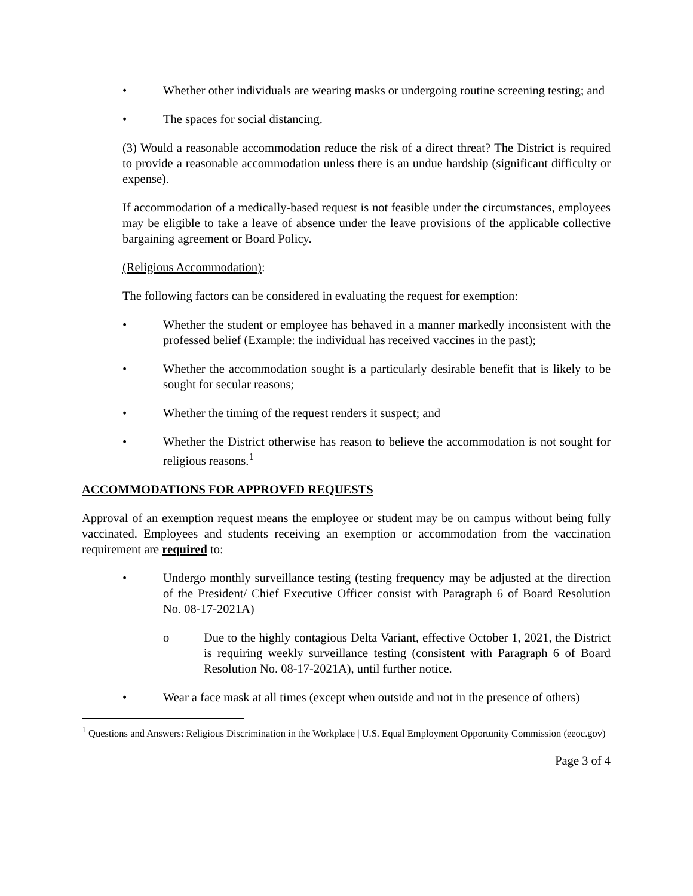• Whether other individuals are wearing masks or undergoing routine screening testing; and
• The spaces for social distancing.
(3) Would a reasonable accommodation reduce the risk of a direct threat? The District is required to provide a reasonable accommodation unless there is an undue hardship (significant difficulty or expense).
If accommodation of a medically-based request is not feasible under the circumstances, employees may be eligible to take a leave of absence under the leave provisions of the applicable collective bargaining agreement or Board Policy.
(Religious Accommodation):
The following factors can be considered in evaluating the request for exemption:
• Whether the student or employee has behaved in a manner markedly inconsistent with the professed belief (Example: the individual has received vaccines in the past);
• Whether the accommodation sought is a particularly desirable benefit that is likely to be sought for secular reasons;
• Whether the timing of the request renders it suspect; and
• Whether the District otherwise has reason to believe the accommodation is not sought for religious reasons.<sup>1</sup>
ACCOMMODATIONS FOR APPROVED REQUESTS
Approval of an exemption request means the employee or student may be on campus without being fully vaccinated. Employees and students receiving an exemption or accommodation from the vaccination requirement are required to:
• Undergo monthly surveillance testing (testing frequency may be adjusted at the direction of the President/ Chief Executive Officer consist with Paragraph 6 of Board Resolution No. 08-17-2021A)
o Due to the highly contagious Delta Variant, effective October 1, 2021, the District is requiring weekly surveillance testing (consistent with Paragraph 6 of Board Resolution No. 08-17-2021A), until further notice.
• Wear a face mask at all times (except when outside and not in the presence of others)
<sup>1</sup> Questions and Answers: Religious Discrimination in the Workplace | U.S. Equal Employment Opportunity Commission (eeoc.gov)
Page 3 of 4